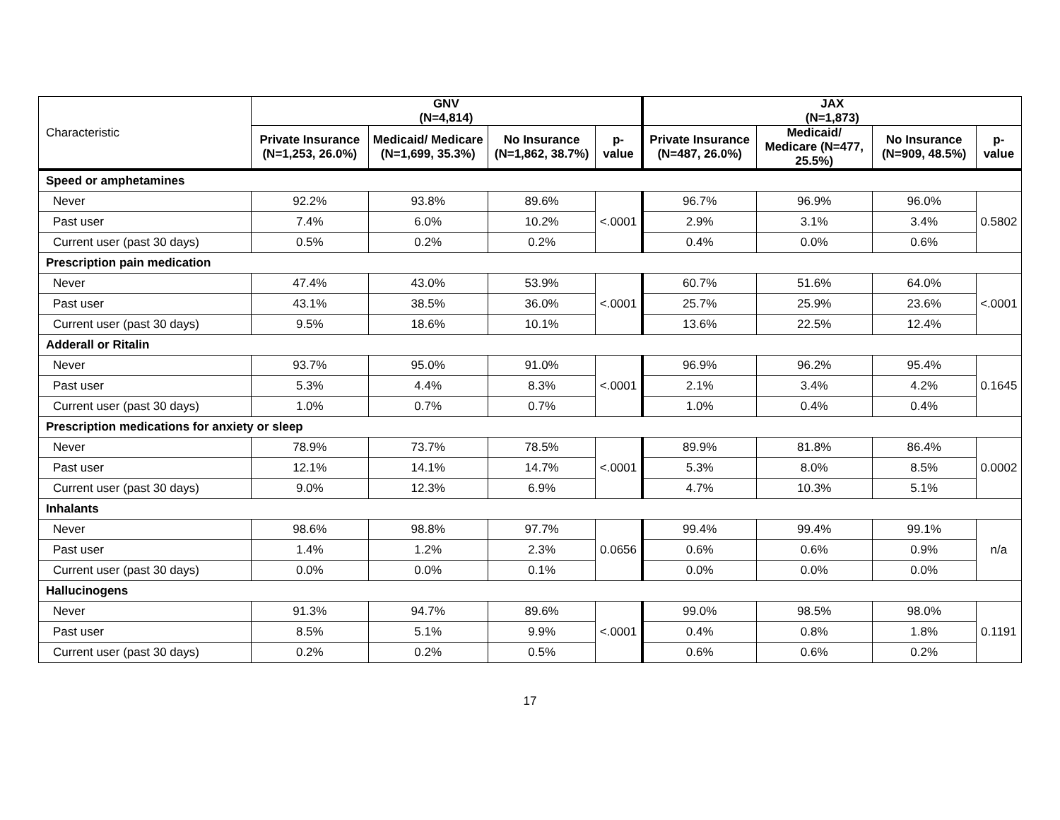| Characteristic | GNV (N=4,814) | | | | JAX (N=1,873) | | | |
| | Private Insurance (N=1,253, 26.0%) | Medicaid/ Medicare (N=1,699, 35.3%) | No Insurance (N=1,862, 38.7%) | p-value | Private Insurance (N=487, 26.0%) | Medicaid/ Medicare (N=477, 25.5%) | No Insurance (N=909, 48.5%) | p-value |
| Speed or amphetamines | | | | | | | | |
| Never | 92.2% | 93.8% | 89.6% | <.0001 | 96.7% | 96.9% | 96.0% | 0.5802 |
| Past user | 7.4% | 6.0% | 10.2% | | 2.9% | 3.1% | 3.4% | |
| Current user (past 30 days) | 0.5% | 0.2% | 0.2% | | 0.4% | 0.0% | 0.6% | |
| Prescription pain medication | | | | | | | | |
| Never | 47.4% | 43.0% | 53.9% | <.0001 | 60.7% | 51.6% | 64.0% | <.0001 |
| Past user | 43.1% | 38.5% | 36.0% | | 25.7% | 25.9% | 23.6% | |
| Current user (past 30 days) | 9.5% | 18.6% | 10.1% | | 13.6% | 22.5% | 12.4% | |
| Adderall or Ritalin | | | | | | | | |
| Never | 93.7% | 95.0% | 91.0% | <.0001 | 96.9% | 96.2% | 95.4% | 0.1645 |
| Past user | 5.3% | 4.4% | 8.3% | | 2.1% | 3.4% | 4.2% | |
| Current user (past 30 days) | 1.0% | 0.7% | 0.7% | | 1.0% | 0.4% | 0.4% | |
| Prescription medications for anxiety or sleep | | | | | | | | |
| Never | 78.9% | 73.7% | 78.5% | <.0001 | 89.9% | 81.8% | 86.4% | 0.0002 |
| Past user | 12.1% | 14.1% | 14.7% | | 5.3% | 8.0% | 8.5% | |
| Current user (past 30 days) | 9.0% | 12.3% | 6.9% | | 4.7% | 10.3% | 5.1% | |
| Inhalants | | | | | | | | |
| Never | 98.6% | 98.8% | 97.7% | 0.0656 | 99.4% | 99.4% | 99.1% | n/a |
| Past user | 1.4% | 1.2% | 2.3% | | 0.6% | 0.6% | 0.9% | |
| Current user (past 30 days) | 0.0% | 0.0% | 0.1% | | 0.0% | 0.0% | 0.0% | |
| Hallucinogens | | | | | | | | |
| Never | 91.3% | 94.7% | 89.6% | <.0001 | 99.0% | 98.5% | 98.0% | 0.1191 |
| Past user | 8.5% | 5.1% | 9.9% | | 0.4% | 0.8% | 1.8% | |
| Current user (past 30 days) | 0.2% | 0.2% | 0.5% | | 0.6% | 0.6% | 0.2% | |
17